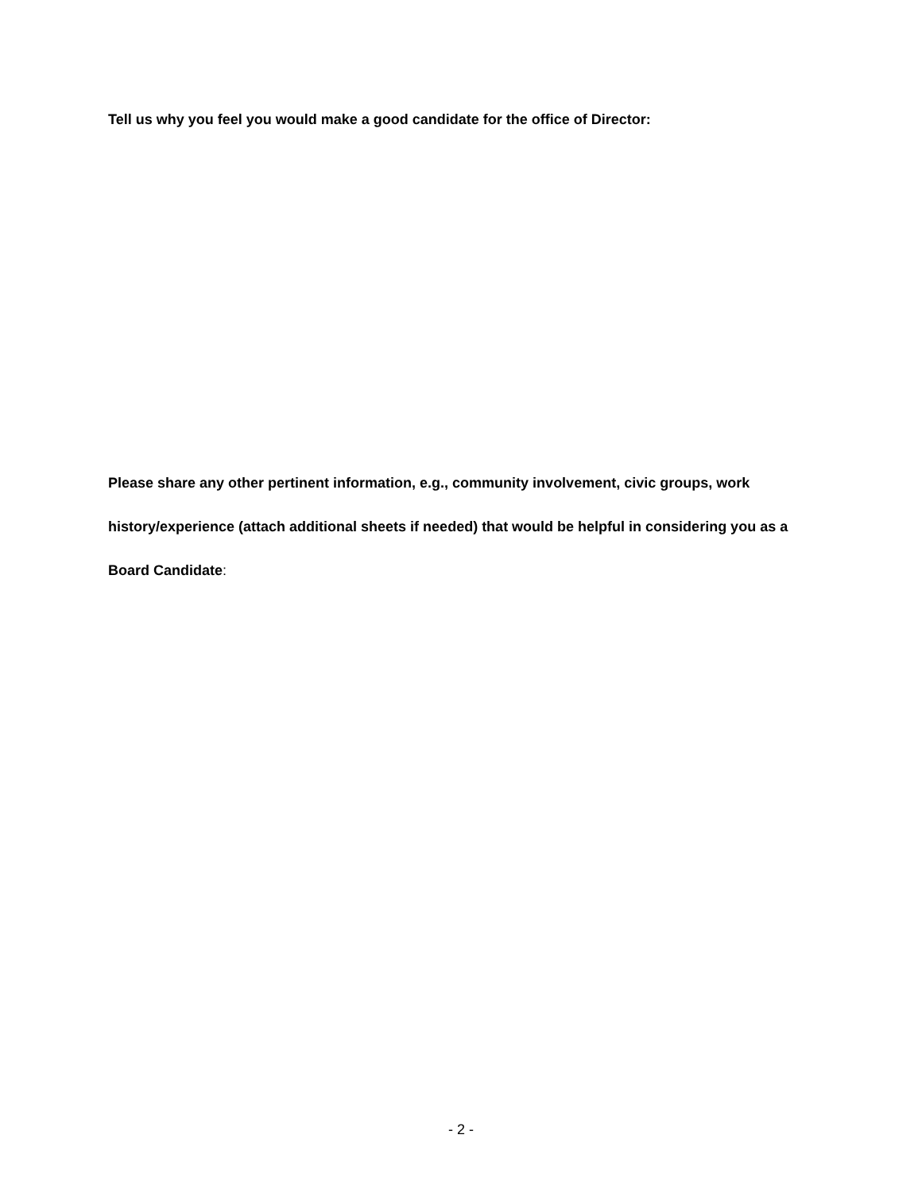Tell us why you feel you would make a good candidate for the office of Director:
Please share any other pertinent information, e.g., community involvement, civic groups, work history/experience (attach additional sheets if needed) that would be helpful in considering you as a Board Candidate:
- 2 -